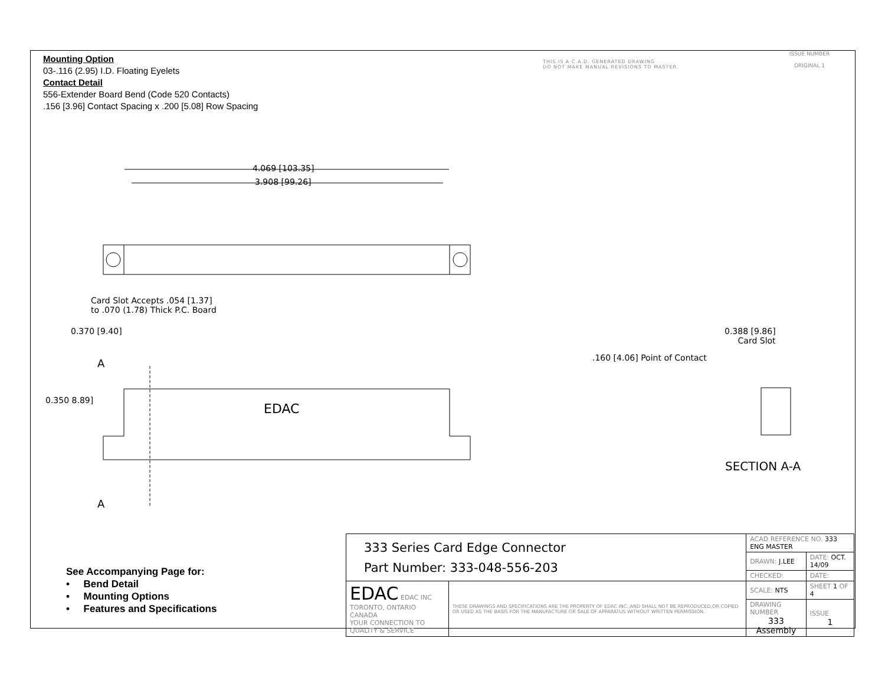Mounting Option
03-.116 (2.95) I.D. Floating Eyelets
Contact Detail
556-Extender Board Bend (Code 520 Contacts)
.156 [3.96] Contact Spacing x .200 [5.08] Row Spacing
THIS IS A C.A.D. GENERATED DRAWING
DO NOT MAKE MANUAL REVISIONS TO MASTER.
ISSUE NUMBER
ORIGINAL 1
4.069 [103.35]
3.908 [99.26]
Card Slot Accepts .054 [1.37]
to .070 (1.78) Thick P.C. Board
0.370 [9.40]
A
0.350 8.89]
EDAC
A
0.388 [9.86]
Card Slot
.160 [4.06] Point of Contact
SECTION A-A
See Accompanying Page for:
• Bend Detail
• Mounting Options
• Features and Specifications
| 333 Series Card Edge Connector Part Number: 333-048-556-203 | | ACAD REFERENCE NO. 333 ENG MASTER | | |
| | | DRAWN: J.LEE | DATE: OCT. 14/09 | |
| | | CHECKED: | DATE: | |
| EDAC EDAC INC TORONTO, ONTARIO CANADA YOUR CONNECTION TO QUALITY & SERVICE | THESE DRAWINGS AND SPECIFICATIONS ARE THE PROPERTY OF EDAC INC.,AND SHALL NOT BE REPRODUCED,OR COPIED OR USED AS THE BASIS FOR THE MANUFACTURE OR SALE OF APPARATUS WITHOUT WRITTEN PERMISSION. | SCALE: NTS | SHEET 1 OF 4 | |
| | | DRAWING NUMBER 333 Assembly | | ISSUE 1 |